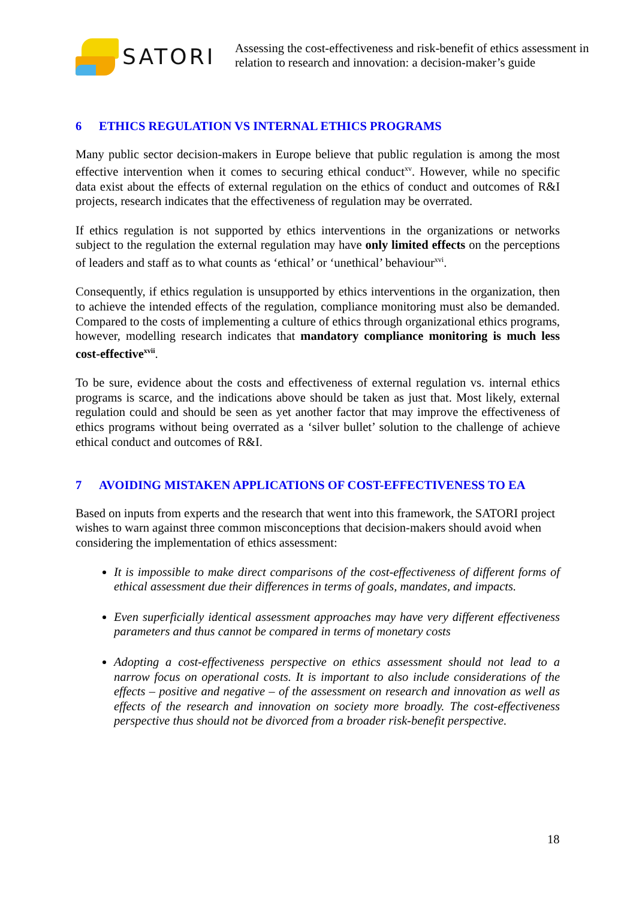SATORI
Assessing the cost-effectiveness and risk-benefit of ethics assessment in relation to research and innovation: a decision-maker’s guide
6 ETHICS REGULATION VS INTERNAL ETHICS PROGRAMS
Many public sector decision-makers in Europe believe that public regulation is among the most effective intervention when it comes to securing ethical conduct<sup>xv</sup>. However, while no specific data exist about the effects of external regulation on the ethics of conduct and outcomes of R&I projects, research indicates that the effectiveness of regulation may be overrated.
If ethics regulation is not supported by ethics interventions in the organizations or networks subject to the regulation the external regulation may have only limited effects on the perceptions of leaders and staff as to what counts as ‘ethical’ or ‘unethical’ behaviour<sup>xvi</sup>.
Consequently, if ethics regulation is unsupported by ethics interventions in the organization, then to achieve the intended effects of the regulation, compliance monitoring must also be demanded. Compared to the costs of implementing a culture of ethics through organizational ethics programs, however, modelling research indicates that mandatory compliance monitoring is much less cost-effective<sup>xvii</sup>.
To be sure, evidence about the costs and effectiveness of external regulation vs. internal ethics programs is scarce, and the indications above should be taken as just that. Most likely, external regulation could and should be seen as yet another factor that may improve the effectiveness of ethics programs without being overrated as a ‘silver bullet’ solution to the challenge of achieve ethical conduct and outcomes of R&I.
7 AVOIDING MISTAKEN APPLICATIONS OF COST-EFFECTIVENESS TO EA
Based on inputs from experts and the research that went into this framework, the SATORI project wishes to warn against three common misconceptions that decision-makers should avoid when considering the implementation of ethics assessment:
It is impossible to make direct comparisons of the cost-effectiveness of different forms of ethical assessment due their differences in terms of goals, mandates, and impacts.
Even superficially identical assessment approaches may have very different effectiveness parameters and thus cannot be compared in terms of monetary costs
Adopting a cost-effectiveness perspective on ethics assessment should not lead to a narrow focus on operational costs. It is important to also include considerations of the effects – positive and negative – of the assessment on research and innovation as well as effects of the research and innovation on society more broadly. The cost-effectiveness perspective thus should not be divorced from a broader risk-benefit perspective.
18